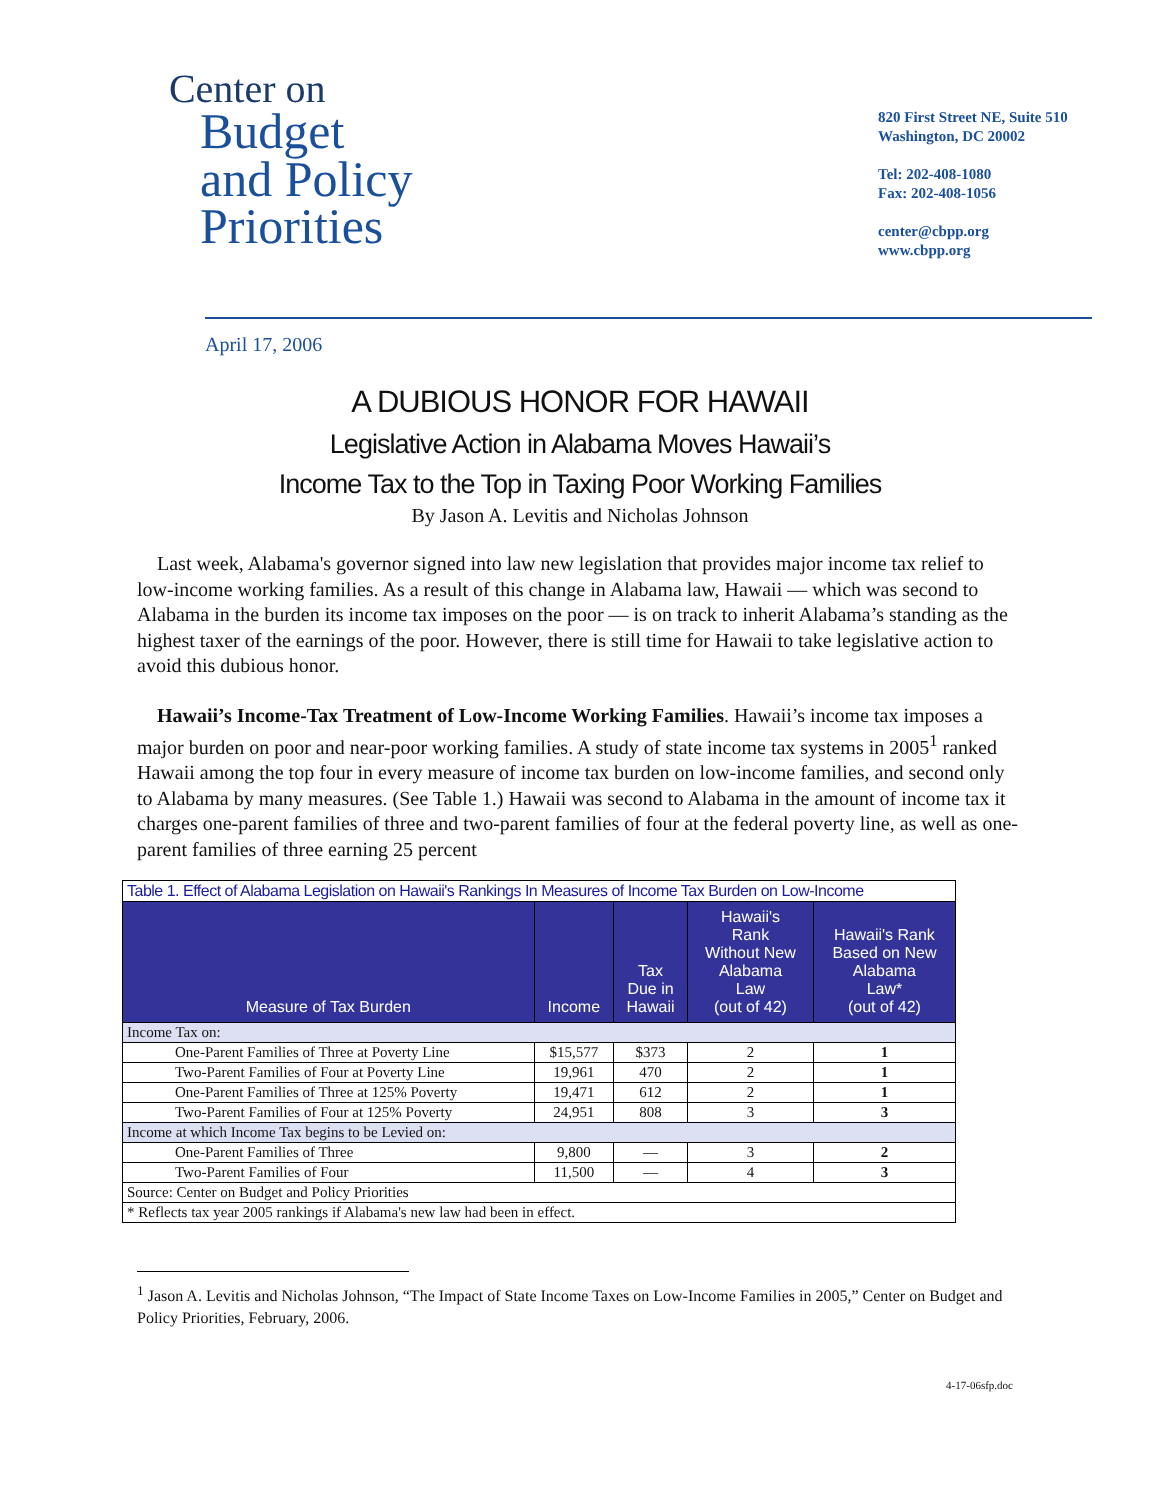Center on
Budget
and Policy
Priorities
820 First Street NE, Suite 510
Washington, DC 20002
Tel: 202-408-1080
Fax: 202-408-1056
center@cbpp.org
www.cbpp.org
April 17, 2006
A DUBIOUS HONOR FOR HAWAII
Legislative Action in Alabama Moves Hawaii’s
Income Tax to the Top in Taxing Poor Working Families
By Jason A. Levitis and Nicholas Johnson
Last week, Alabama's governor signed into law new legislation that provides major income tax relief to low-income working families. As a result of this change in Alabama law, Hawaii — which was second to Alabama in the burden its income tax imposes on the poor — is on track to inherit Alabama’s standing as the highest taxer of the earnings of the poor. However, there is still time for Hawaii to take legislative action to avoid this dubious honor.
Hawaii’s Income-Tax Treatment of Low-Income Working Families. Hawaii’s income tax imposes a major burden on poor and near-poor working families. A study of state income tax systems in 2005<sup>1</sup> ranked Hawaii among the top four in every measure of income tax burden on low-income families, and second only to Alabama by many measures. (See Table 1.) Hawaii was second to Alabama in the amount of income tax it charges one-parent families of three and two-parent families of four at the federal poverty line, as well as one-parent families of three earning 25 percent
| Table 1. Effect of Alabama Legislation on Hawaii's Rankings In Measures of Income Tax Burden on Low-Income | | | | |
| Measure of Tax Burden | Income | Tax Due in Hawaii | Hawaii's Rank Without New Alabama Law (out of 42) | Hawaii's Rank Based on New Alabama Law* (out of 42) |
| Income Tax on: | | | | |
| One-Parent Families of Three at Poverty Line | $15,577 | $373 | 2 | 1 |
| Two-Parent Families of Four at Poverty Line | 19,961 | 470 | 2 | 1 |
| One-Parent Families of Three at 125% Poverty | 19,471 | 612 | 2 | 1 |
| Two-Parent Families of Four at 125% Poverty | 24,951 | 808 | 3 | 3 |
| Income at which Income Tax begins to be Levied on: | | | | |
| One-Parent Families of Three | 9,800 | — | 3 | 2 |
| Two-Parent Families of Four | 11,500 | — | 4 | 3 |
| Source: Center on Budget and Policy Priorities | | | | |
| * Reflects tax year 2005 rankings if Alabama's new law had been in effect. | | | | |
<sup>1</sup> Jason A. Levitis and Nicholas Johnson, “The Impact of State Income Taxes on Low-Income Families in 2005,” Center on Budget and Policy Priorities, February, 2006.
4-17-06sfp.doc